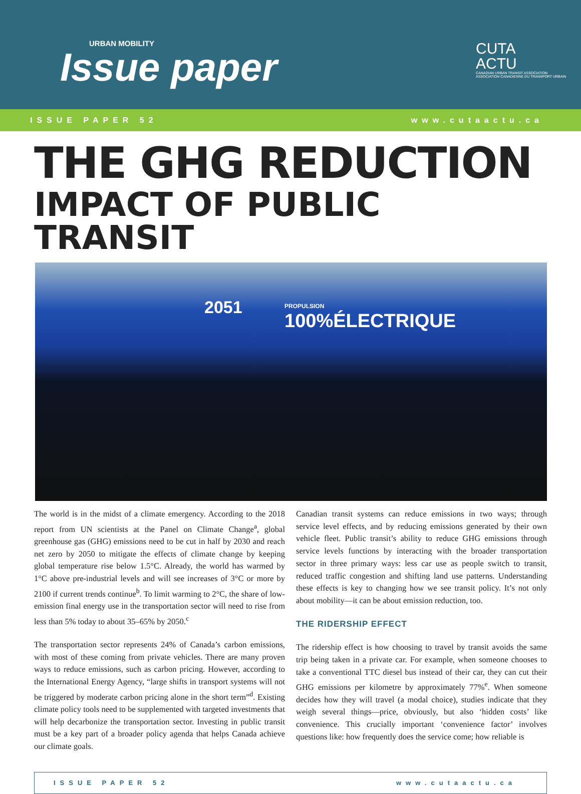URBAN MOBILITY
Issue paper
CUTA
ACTU
CANADIAN URBAN TRANSIT ASSOCIATION
ASSOCIATION CANADIENNE DU TRANSPORT URBAIN
ISSUE PAPER 52 www.cutaactu.ca
THE GHG REDUCTION
IMPACT OF PUBLIC TRANSIT
2051 PROPULSION
100%ÉLECTRIQUE
The world is in the midst of a climate emergency. According to the 2018 report from UN scientists at the Panel on Climate Change<sup>a</sup>, global greenhouse gas (GHG) emissions need to be cut in half by 2030 and reach net zero by 2050 to mitigate the effects of climate change by keeping global temperature rise below 1.5°C. Already, the world has warmed by 1°C above pre-industrial levels and will see increases of 3°C or more by 2100 if current trends continue<sup>b</sup>. To limit warming to 2°C, the share of low-emission final energy use in the transportation sector will need to rise from less than 5% today to about 35–65% by 2050.<sup>c</sup>
The transportation sector represents 24% of Canada’s carbon emissions, with most of these coming from private vehicles. There are many proven ways to reduce emissions, such as carbon pricing. However, according to the International Energy Agency, “large shifts in transport systems will not be triggered by moderate carbon pricing alone in the short term”<sup>d</sup>. Existing climate policy tools need to be supplemented with targeted investments that will help decarbonize the transportation sector. Investing in public transit must be a key part of a broader policy agenda that helps Canada achieve our climate goals.
Canadian transit systems can reduce emissions in two ways; through service level effects, and by reducing emissions generated by their own vehicle fleet. Public transit’s ability to reduce GHG emissions through service levels functions by interacting with the broader transportation sector in three primary ways: less car use as people switch to transit, reduced traffic congestion and shifting land use patterns. Understanding these effects is key to changing how we see transit policy. It’s not only about mobility—it can be about emission reduction, too.
THE RIDERSHIP EFFECT
The ridership effect is how choosing to travel by transit avoids the same trip being taken in a private car. For example, when someone chooses to take a conventional TTC diesel bus instead of their car, they can cut their GHG emissions per kilometre by approximately 77%<sup>e</sup>. When someone decides how they will travel (a modal choice), studies indicate that they weigh several things—price, obviously, but also ‘hidden costs’ like convenience. This crucially important ‘convenience factor’ involves questions like: how frequently does the service come; how reliable is
ISSUE PAPER 52 www.cutaactu.ca